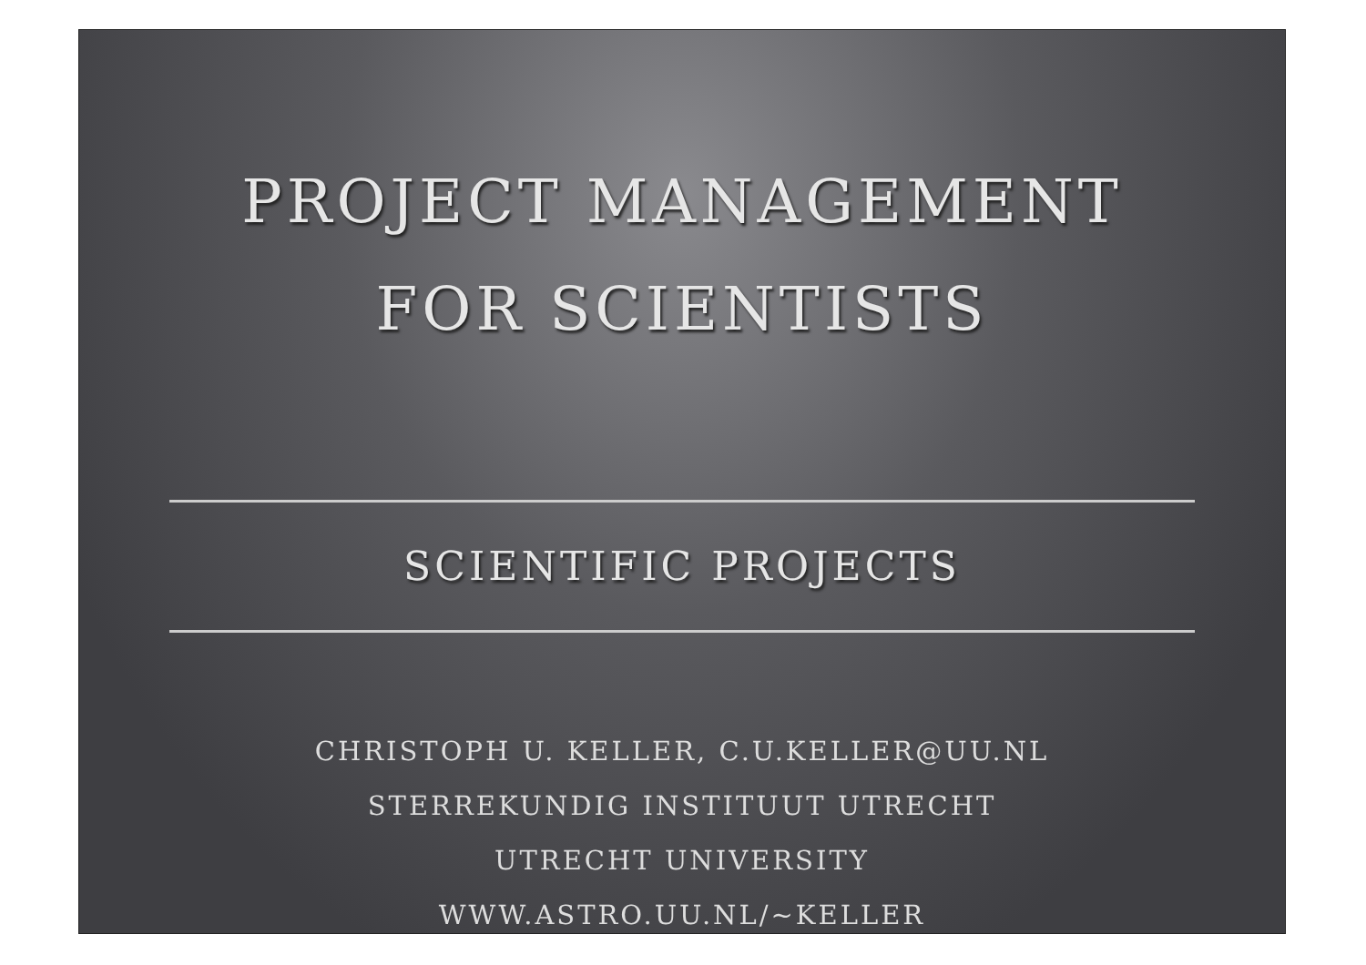PROJECT MANAGEMENT
FOR SCIENTISTS
SCIENTIFIC PROJECTS
CHRISTOPH U. KELLER, C.U.KELLER@UU.NL
STERREKUNDIG INSTITUUT UTRECHT
UTRECHT UNIVERSITY
WWW.ASTRO.UU.NL/~KELLER